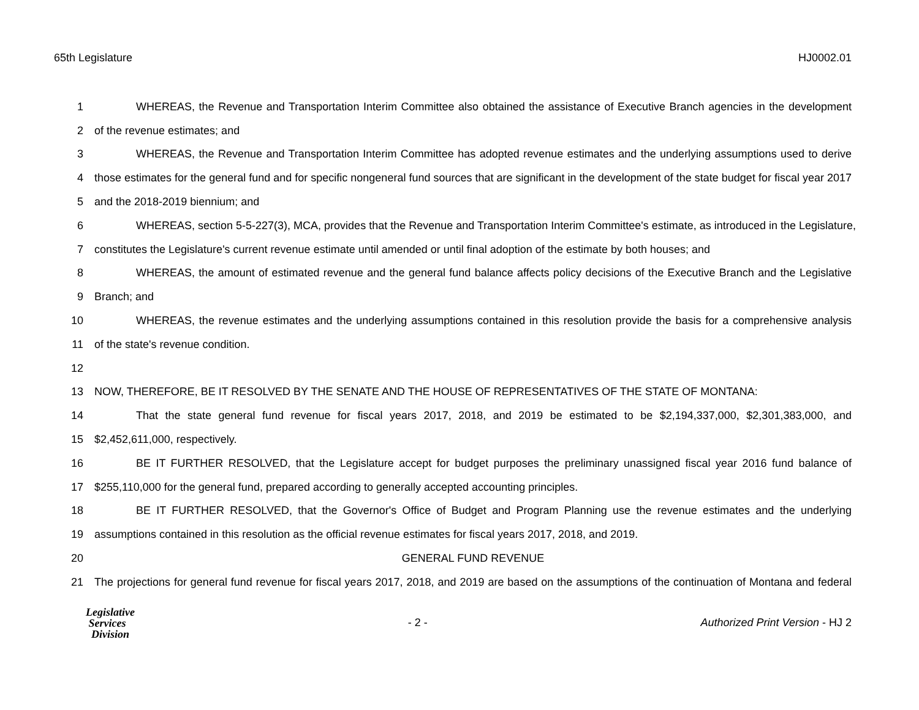65th Legislature HJ0002.01
1 WHEREAS, the Revenue and Transportation Interim Committee also obtained the assistance of Executive Branch agencies in the development
2 of the revenue estimates; and
3 WHEREAS, the Revenue and Transportation Interim Committee has adopted revenue estimates and the underlying assumptions used to derive
4 those estimates for the general fund and for specific nongeneral fund sources that are significant in the development of the state budget for fiscal year 2017
5 and the 2018-2019 biennium; and
6 WHEREAS, section 5-5-227(3), MCA, provides that the Revenue and Transportation Interim Committee's estimate, as introduced in the Legislature,
7 constitutes the Legislature's current revenue estimate until amended or until final adoption of the estimate by both houses; and
8 WHEREAS, the amount of estimated revenue and the general fund balance affects policy decisions of the Executive Branch and the Legislative
9 Branch; and
10 WHEREAS, the revenue estimates and the underlying assumptions contained in this resolution provide the basis for a comprehensive analysis
11 of the state's revenue condition.
12
13 NOW, THEREFORE, BE IT RESOLVED BY THE SENATE AND THE HOUSE OF REPRESENTATIVES OF THE STATE OF MONTANA:
14 That the state general fund revenue for fiscal years 2017, 2018, and 2019 be estimated to be $2,194,337,000, $2,301,383,000, and
15 $2,452,611,000, respectively.
16 BE IT FURTHER RESOLVED, that the Legislature accept for budget purposes the preliminary unassigned fiscal year 2016 fund balance of
17 $255,110,000 for the general fund, prepared according to generally accepted accounting principles.
18 BE IT FURTHER RESOLVED, that the Governor's Office of Budget and Program Planning use the revenue estimates and the underlying
19 assumptions contained in this resolution as the official revenue estimates for fiscal years 2017, 2018, and 2019.
20 GENERAL FUND REVENUE
21 The projections for general fund revenue for fiscal years 2017, 2018, and 2019 are based on the assumptions of the continuation of Montana and federal
Legislative
Services
Division
- 2 -
Authorized Print Version - HJ 2